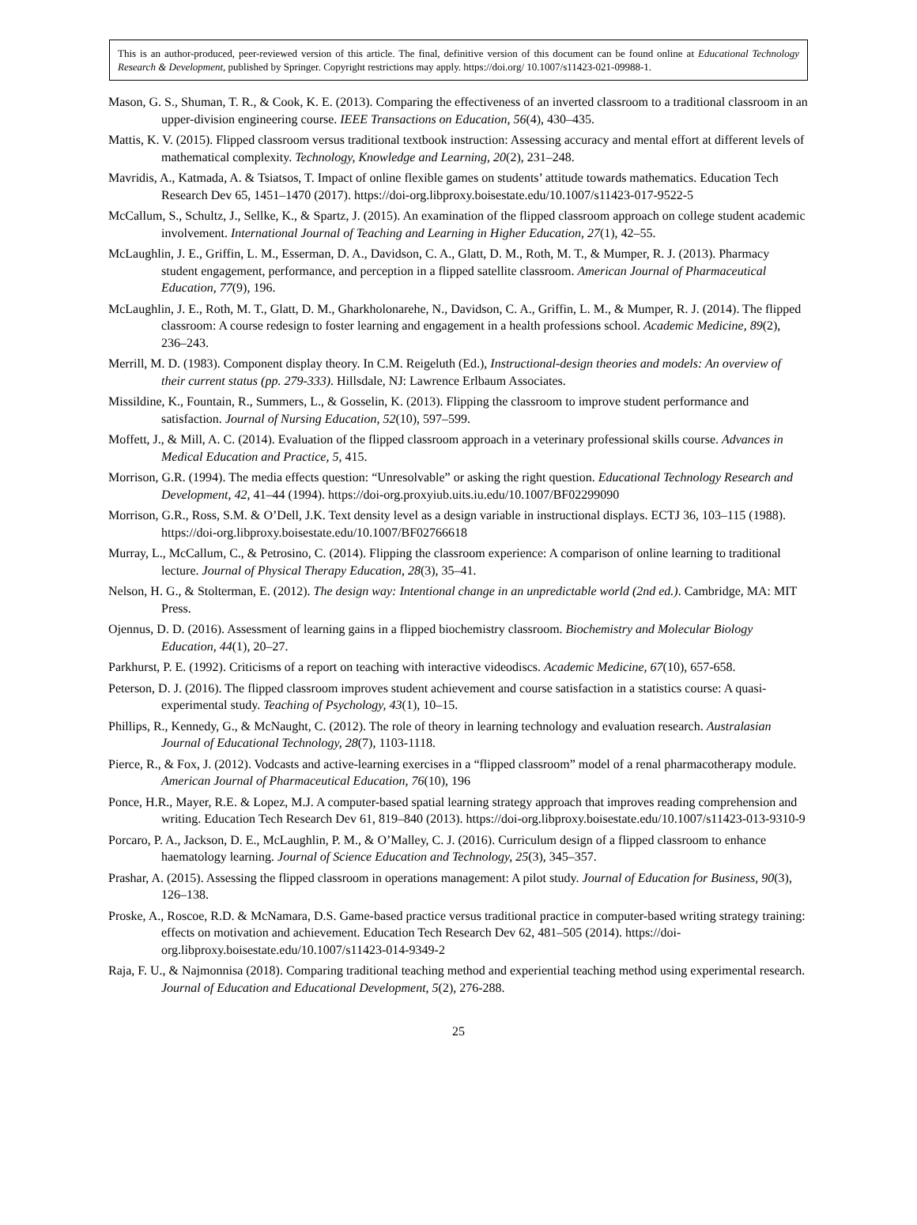This is an author-produced, peer-reviewed version of this article. The final, definitive version of this document can be found online at Educational Technology Research & Development, published by Springer. Copyright restrictions may apply. https://doi.org/ 10.1007/s11423-021-09988-1.
Mason, G. S., Shuman, T. R., & Cook, K. E. (2013). Comparing the effectiveness of an inverted classroom to a traditional classroom in an upper-division engineering course. IEEE Transactions on Education, 56(4), 430–435.
Mattis, K. V. (2015). Flipped classroom versus traditional textbook instruction: Assessing accuracy and mental effort at different levels of mathematical complexity. Technology, Knowledge and Learning, 20(2), 231–248.
Mavridis, A., Katmada, A. & Tsiatsos, T. Impact of online flexible games on students’ attitude towards mathematics. Education Tech Research Dev 65, 1451–1470 (2017). https://doi-org.libproxy.boisestate.edu/10.1007/s11423-017-9522-5
McCallum, S., Schultz, J., Sellke, K., & Spartz, J. (2015). An examination of the flipped classroom approach on college student academic involvement. International Journal of Teaching and Learning in Higher Education, 27(1), 42–55.
McLaughlin, J. E., Griffin, L. M., Esserman, D. A., Davidson, C. A., Glatt, D. M., Roth, M. T., & Mumper, R. J. (2013). Pharmacy student engagement, performance, and perception in a flipped satellite classroom. American Journal of Pharmaceutical Education, 77(9), 196.
McLaughlin, J. E., Roth, M. T., Glatt, D. M., Gharkholonarehe, N., Davidson, C. A., Griffin, L. M., & Mumper, R. J. (2014). The flipped classroom: A course redesign to foster learning and engagement in a health professions school. Academic Medicine, 89(2), 236–243.
Merrill, M. D. (1983). Component display theory. In C.M. Reigeluth (Ed.), Instructional-design theories and models: An overview of their current status (pp. 279-333). Hillsdale, NJ: Lawrence Erlbaum Associates.
Missildine, K., Fountain, R., Summers, L., & Gosselin, K. (2013). Flipping the classroom to improve student performance and satisfaction. Journal of Nursing Education, 52(10), 597–599.
Moffett, J., & Mill, A. C. (2014). Evaluation of the flipped classroom approach in a veterinary professional skills course. Advances in Medical Education and Practice, 5, 415.
Morrison, G.R. (1994). The media effects question: “Unresolvable” or asking the right question. Educational Technology Research and Development, 42, 41–44 (1994). https://doi-org.proxyiub.uits.iu.edu/10.1007/BF02299090
Morrison, G.R., Ross, S.M. & O’Dell, J.K. Text density level as a design variable in instructional displays. ECTJ 36, 103–115 (1988). https://doi-org.libproxy.boisestate.edu/10.1007/BF02766618
Murray, L., McCallum, C., & Petrosino, C. (2014). Flipping the classroom experience: A comparison of online learning to traditional lecture. Journal of Physical Therapy Education, 28(3), 35–41.
Nelson, H. G., & Stolterman, E. (2012). The design way: Intentional change in an unpredictable world (2nd ed.). Cambridge, MA: MIT Press.
Ojennus, D. D. (2016). Assessment of learning gains in a flipped biochemistry classroom. Biochemistry and Molecular Biology Education, 44(1), 20–27.
Parkhurst, P. E. (1992). Criticisms of a report on teaching with interactive videodiscs. Academic Medicine, 67(10), 657-658.
Peterson, D. J. (2016). The flipped classroom improves student achievement and course satisfaction in a statistics course: A quasi-experimental study. Teaching of Psychology, 43(1), 10–15.
Phillips, R., Kennedy, G., & McNaught, C. (2012). The role of theory in learning technology and evaluation research. Australasian Journal of Educational Technology, 28(7), 1103-1118.
Pierce, R., & Fox, J. (2012). Vodcasts and active-learning exercises in a “flipped classroom” model of a renal pharmacotherapy module. American Journal of Pharmaceutical Education, 76(10), 196
Ponce, H.R., Mayer, R.E. & Lopez, M.J. A computer-based spatial learning strategy approach that improves reading comprehension and writing. Education Tech Research Dev 61, 819–840 (2013). https://doi-org.libproxy.boisestate.edu/10.1007/s11423-013-9310-9
Porcaro, P. A., Jackson, D. E., McLaughlin, P. M., & O’Malley, C. J. (2016). Curriculum design of a flipped classroom to enhance haematology learning. Journal of Science Education and Technology, 25(3), 345–357.
Prashar, A. (2015). Assessing the flipped classroom in operations management: A pilot study. Journal of Education for Business, 90(3), 126–138.
Proske, A., Roscoe, R.D. & McNamara, D.S. Game-based practice versus traditional practice in computer-based writing strategy training: effects on motivation and achievement. Education Tech Research Dev 62, 481–505 (2014). https://doi-org.libproxy.boisestate.edu/10.1007/s11423-014-9349-2
Raja, F. U., & Najmonnisa (2018). Comparing traditional teaching method and experiential teaching method using experimental research. Journal of Education and Educational Development, 5(2), 276-288.
25